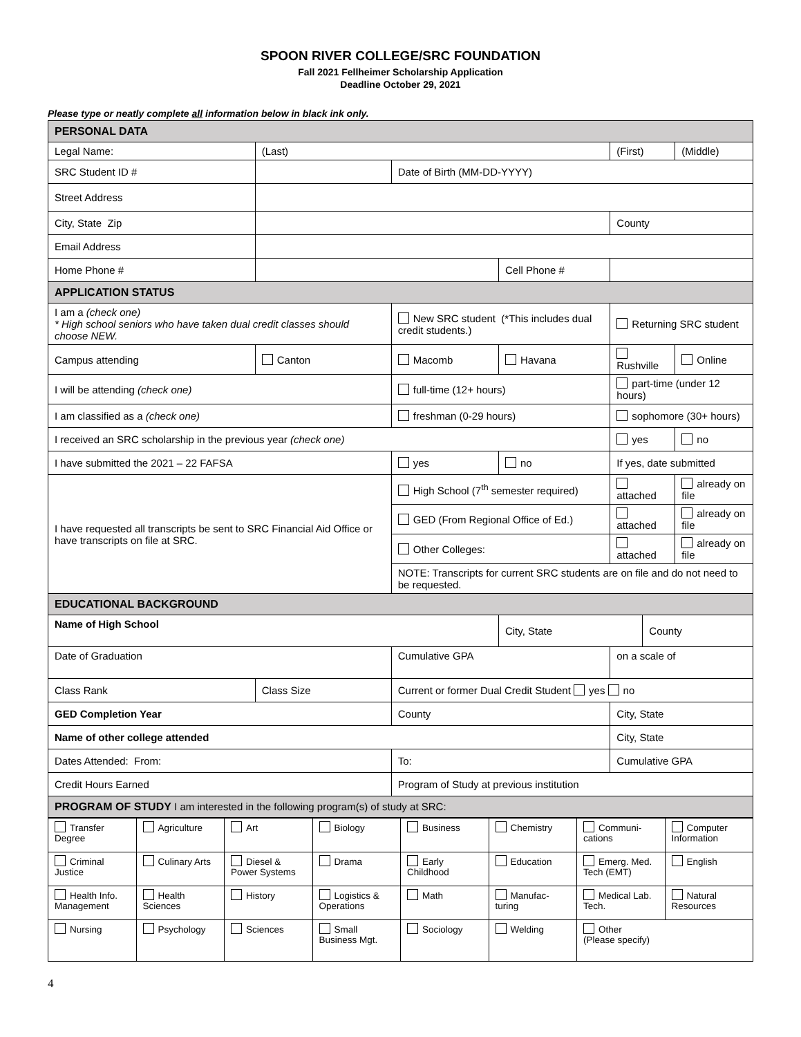SPOON RIVER COLLEGE/SRC FOUNDATION
Fall 2021 Fellheimer Scholarship Application
Deadline October 29, 2021
Please type or neatly complete all information below in black ink only.
| PERSONAL DATA | | | | | | | | | |
| --- | --- | --- | --- | --- | --- | --- | --- | --- | --- |
| Legal Name: | | (Last) | | | | (First) | | | (Middle) |
| SRC Student ID # | | | Date of Birth (MM-DD-YYYY) | | | | | | |
| Street Address | | | | | | | | | |
| City, State Zip | | | | | | | County | | |
| Email Address | | | | | | | | | |
| Home Phone # | | | | | Cell Phone # | | | | |
| APPLICATION STATUS | | | | | | | | | |
| I am a (check one) * High school seniors who have taken dual credit classes should choose NEW. | | | New SRC student (*This includes dual credit students.) | | | | Returning SRC student | | |
| Campus attending | | Canton | Macomb | | Havana | | Rushville | | Online |
| I will be attending (check one) | | | full-time (12+ hours) | | | | part-time (under 12 hours) | | |
| I am classified as a (check one) | | | freshman (0-29 hours) | | | | sophomore (30+ hours) | | |
| I received an SRC scholarship in the previous year (check one) | | | | | | | yes | | no |
| I have submitted the 2021 – 22 FAFSA | | | yes | no | | If yes, date submitted | | | |
| I have requested all transcripts be sent to SRC Financial Aid Office or have transcripts on file at SRC. | | | High School (7<sup>th</sup> semester required) | | | | attached | | already on file |
| | | | GED (From Regional Office of Ed.) | | | | attached | | already on file |
| | | | Other Colleges: | | | | attached | | already on file |
| | | | NOTE: Transcripts for current SRC students are on file and do not need to be requested. | | | | | | |
| EDUCATIONAL BACKGROUND | | | | | | | | | |
| Name of High School | | | | | City, State | | | County | |
| Date of Graduation | | | Cumulative GPA | | | | on a scale of | | |
| Class Rank | Class Size | | Current or former Dual Credit Student yes no | | | | | | |
| GED Completion Year | | | County | | | | City, State | | |
| Name of other college attended | | | | | | City, State | | | |
| Dates Attended: From: | | | To: | | | Cumulative GPA | | | |
| Credit Hours Earned | | | Program of Study at previous institution | | | | | | |
| PROGRAM OF STUDY I am interested in the following program(s) of study at SRC: | | | | | | | | | |
| Transfer Degree | Agriculture | Art | Biology | Business | Chemistry | Communi-cations | Computer Information |
| Criminal Justice | Culinary Arts | Diesel & Power Systems | Drama | Early Childhood | Education | Emerg. Med. Tech (EMT) | English |
| Health Info. Management | Health Sciences | History | Logistics & Operations | Math | Manufac-turing | Medical Lab. Tech. | Natural Resources |
| Nursing | Psychology | Sciences | Small Business Mgt. | Sociology | Welding | Other (Please specify) | |
4